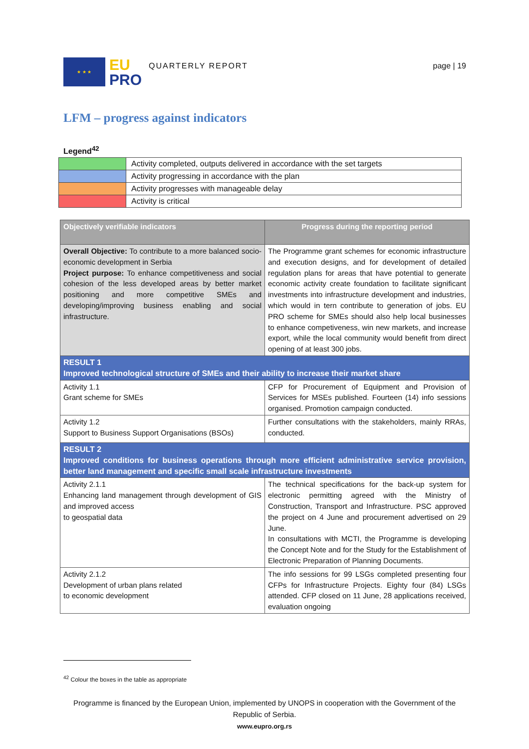★ ★ ★
EU
PRO
QUARTERLY REPORT page | 19
LFM – progress against indicators
Legend<sup>42</sup>
| | Activity completed, outputs delivered in accordance with the set targets |
| | Activity progressing in accordance with the plan |
| | Activity progresses with manageable delay |
| | Activity is critical |
| Objectively verifiable indicators | Progress during the reporting period |
| --- | --- |
| Overall Objective: To contribute to a more balanced socio-economic development in Serbia Project purpose: To enhance competitiveness and social cohesion of the less developed areas by better market positioning and more competitive SMEs and developing/improving business enabling and social infrastructure. | The Programme grant schemes for economic infrastructure and execution designs, and for development of detailed regulation plans for areas that have potential to generate economic activity create foundation to facilitate significant investments into infrastructure development and industries, which would in tern contribute to generation of jobs. EU PRO scheme for SMEs should also help local businesses to enhance competiveness, win new markets, and increase export, while the local community would benefit from direct opening of at least 300 jobs. |
| RESULT 1 Improved technological structure of SMEs and their ability to increase their market share | |
| Activity 1.1 Grant scheme for SMEs | CFP for Procurement of Equipment and Provision of Services for MSEs published. Fourteen (14) info sessions organised. Promotion campaign conducted. |
| Activity 1.2 Support to Business Support Organisations (BSOs) | Further consultations with the stakeholders, mainly RRAs, conducted. |
| RESULT 2 Improved conditions for business operations through more efficient administrative service provision, better land management and specific small scale infrastructure investments | |
| Activity 2.1.1 Enhancing land management through development of GIS and improved access to geospatial data | The technical specifications for the back-up system for electronic permitting agreed with the Ministry of Construction, Transport and Infrastructure. PSC approved the project on 4 June and procurement advertised on 29 June. In consultations with MCTI, the Programme is developing the Concept Note and for the Study for the Establishment of Electronic Preparation of Planning Documents. |
| Activity 2.1.2 Development of urban plans related to economic development | The info sessions for 99 LSGs completed presenting four CFPs for Infrastructure Projects. Eighty four (84) LSGs attended. CFP closed on 11 June, 28 applications received, evaluation ongoing |
<sup>42</sup> Colour the boxes in the table as appropriate
Programme is financed by the European Union, implemented by UNOPS in cooperation with the Government of the Republic of Serbia.
www.eupro.org.rs